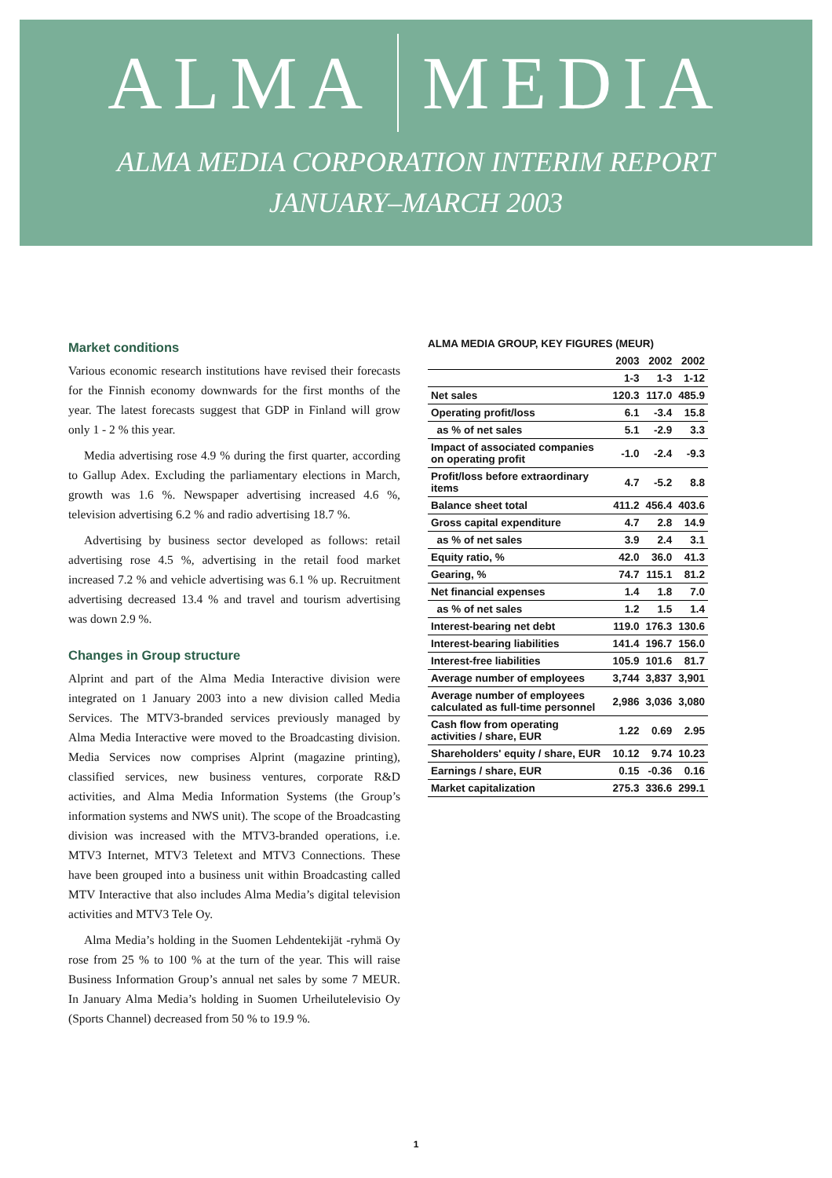ALMA MEDIA
ALMA MEDIA CORPORATION INTERIM REPORT
JANUARY–MARCH 2003
Market conditions
Various economic research institutions have revised their forecasts for the Finnish economy downwards for the first months of the year. The latest forecasts suggest that GDP in Finland will grow only 1 - 2 % this year.
Media advertising rose 4.9 % during the first quarter, according to Gallup Adex. Excluding the parliamentary elections in March, growth was 1.6 %. Newspaper advertising increased 4.6 %, television advertising 6.2 % and radio advertising 18.7 %.
Advertising by business sector developed as follows: retail advertising rose 4.5 %, advertising in the retail food market increased 7.2 % and vehicle advertising was 6.1 % up. Recruitment advertising decreased 13.4 % and travel and tourism advertising was down 2.9 %.
Changes in Group structure
Alprint and part of the Alma Media Interactive division were integrated on 1 January 2003 into a new division called Media Services. The MTV3-branded services previously managed by Alma Media Interactive were moved to the Broadcasting division. Media Services now comprises Alprint (magazine printing), classified services, new business ventures, corporate R&D activities, and Alma Media Information Systems (the Group’s information systems and NWS unit). The scope of the Broadcasting division was increased with the MTV3-branded operations, i.e. MTV3 Internet, MTV3 Teletext and MTV3 Connections. These have been grouped into a business unit within Broadcasting called MTV Interactive that also includes Alma Media’s digital television activities and MTV3 Tele Oy.
Alma Media’s holding in the Suomen Lehdentekijät -ryhmä Oy rose from 25 % to 100 % at the turn of the year. This will raise Business Information Group’s annual net sales by some 7 MEUR. In January Alma Media’s holding in Suomen Urheilutelevisio Oy (Sports Channel) decreased from 50 % to 19.9 %.
ALMA MEDIA GROUP, KEY FIGURES (MEUR)
| | 2003 | 2002 | 2002 |
| | 1-3 | 1-3 | 1-12 |
| Net sales | 120.3 | 117.0 | 485.9 |
| Operating profit/loss | 6.1 | -3.4 | 15.8 |
| as % of net sales | 5.1 | -2.9 | 3.3 |
| Impact of associated companies on operating profit | -1.0 | -2.4 | -9.3 |
| Profit/loss before extraordinary items | 4.7 | -5.2 | 8.8 |
| Balance sheet total | 411.2 | 456.4 | 403.6 |
| Gross capital expenditure | 4.7 | 2.8 | 14.9 |
| as % of net sales | 3.9 | 2.4 | 3.1 |
| Equity ratio, % | 42.0 | 36.0 | 41.3 |
| Gearing, % | 74.7 | 115.1 | 81.2 |
| Net financial expenses | 1.4 | 1.8 | 7.0 |
| as % of net sales | 1.2 | 1.5 | 1.4 |
| Interest-bearing net debt | 119.0 | 176.3 | 130.6 |
| Interest-bearing liabilities | 141.4 | 196.7 | 156.0 |
| Interest-free liabilities | 105.9 | 101.6 | 81.7 |
| Average number of employees | 3,744 | 3,837 | 3,901 |
| Average number of employees calculated as full-time personnel | 2,986 | 3,036 | 3,080 |
| Cash flow from operating activities / share, EUR | 1.22 | 0.69 | 2.95 |
| Shareholders' equity / share, EUR | 10.12 | 9.74 | 10.23 |
| Earnings / share, EUR | 0.15 | -0.36 | 0.16 |
| Market capitalization | 275.3 | 336.6 | 299.1 |
1